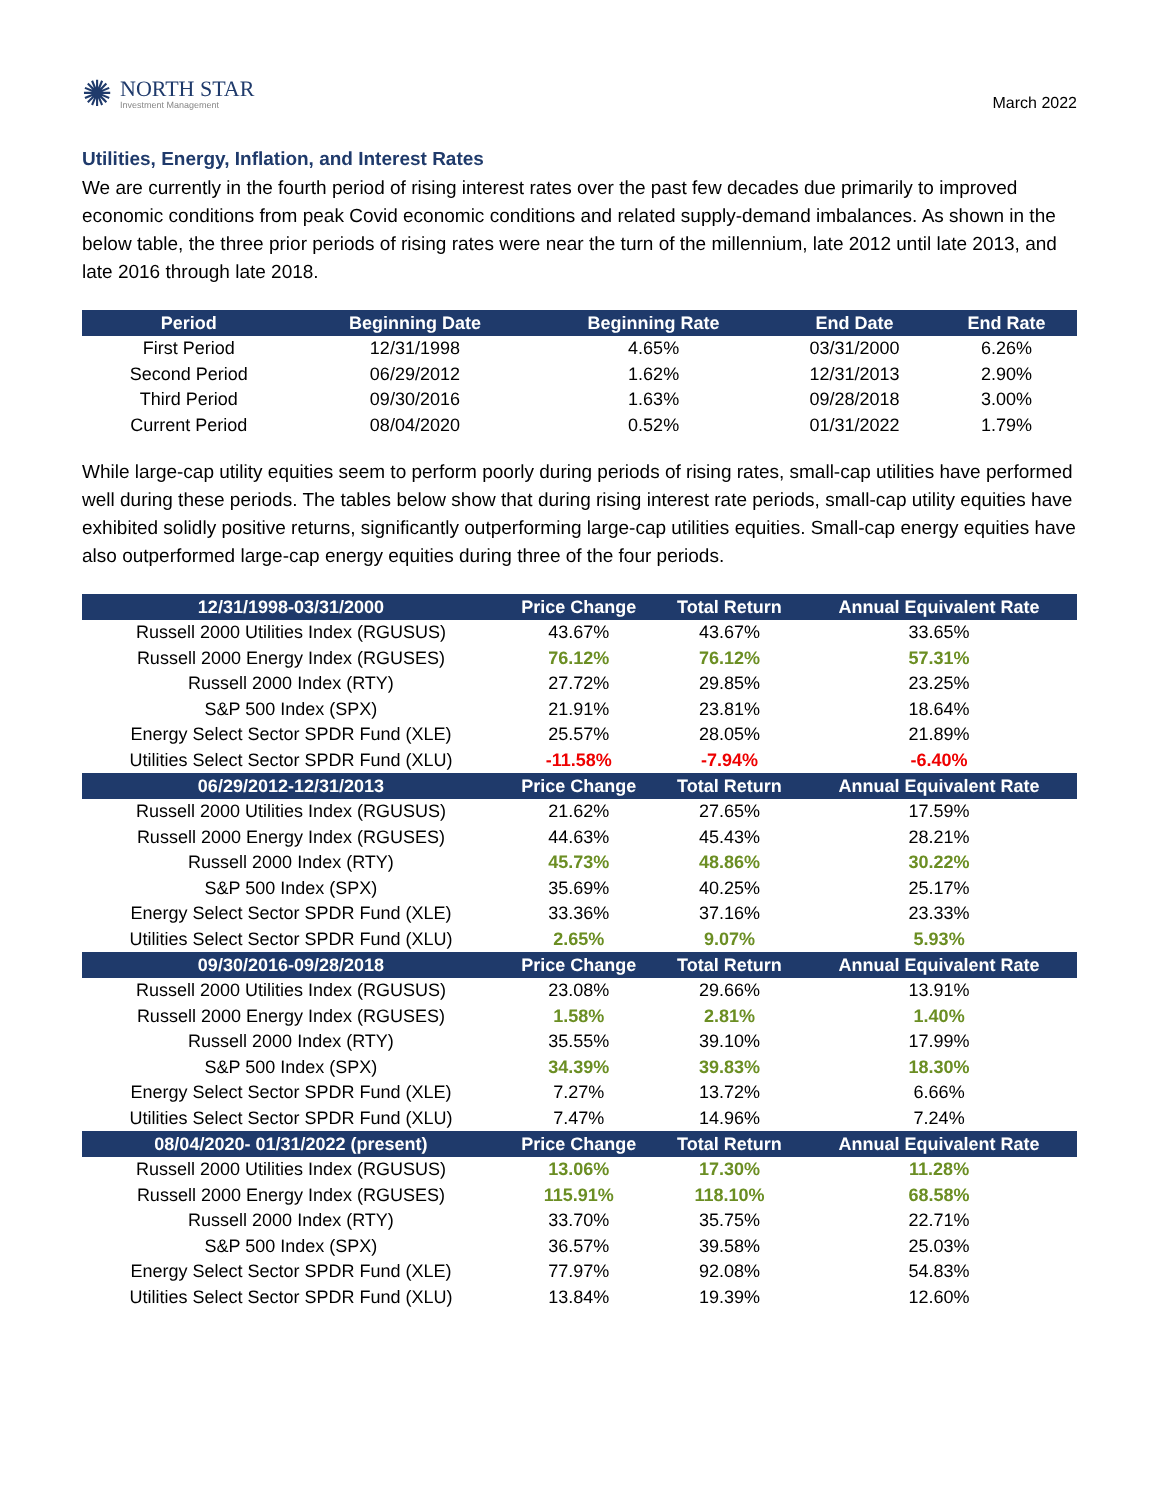✺
NORTH STAR
Investment Management
March 2022
Utilities, Energy, Inflation, and Interest Rates
We are currently in the fourth period of rising interest rates over the past few decades due primarily to improved economic conditions from peak Covid economic conditions and related supply-demand imbalances. As shown in the below table, the three prior periods of rising rates were near the turn of the millennium, late 2012 until late 2013, and late 2016 through late 2018.
| Period | Beginning Date | Beginning Rate | End Date | End Rate |
| --- | --- | --- | --- | --- |
| First Period | 12/31/1998 | 4.65% | 03/31/2000 | 6.26% |
| Second Period | 06/29/2012 | 1.62% | 12/31/2013 | 2.90% |
| Third Period | 09/30/2016 | 1.63% | 09/28/2018 | 3.00% |
| Current Period | 08/04/2020 | 0.52% | 01/31/2022 | 1.79% |
While large-cap utility equities seem to perform poorly during periods of rising rates, small-cap utilities have performed well during these periods. The tables below show that during rising interest rate periods, small-cap utility equities have exhibited solidly positive returns, significantly outperforming large-cap utilities equities. Small-cap energy equities have also outperformed large-cap energy equities during three of the four periods.
| 12/31/1998-03/31/2000 | Price Change | Total Return | Annual Equivalent Rate |
| --- | --- | --- | --- |
| Russell 2000 Utilities Index (RGUSUS) | 43.67% | 43.67% | 33.65% |
| Russell 2000 Energy Index (RGUSES) | 76.12% | 76.12% | 57.31% |
| Russell 2000 Index (RTY) | 27.72% | 29.85% | 23.25% |
| S&P 500 Index (SPX) | 21.91% | 23.81% | 18.64% |
| Energy Select Sector SPDR Fund (XLE) | 25.57% | 28.05% | 21.89% |
| Utilities Select Sector SPDR Fund (XLU) | -11.58% | -7.94% | -6.40% |
| 06/29/2012-12/31/2013 | Price Change | Total Return | Annual Equivalent Rate |
| Russell 2000 Utilities Index (RGUSUS) | 21.62% | 27.65% | 17.59% |
| Russell 2000 Energy Index (RGUSES) | 44.63% | 45.43% | 28.21% |
| Russell 2000 Index (RTY) | 45.73% | 48.86% | 30.22% |
| S&P 500 Index (SPX) | 35.69% | 40.25% | 25.17% |
| Energy Select Sector SPDR Fund (XLE) | 33.36% | 37.16% | 23.33% |
| Utilities Select Sector SPDR Fund (XLU) | 2.65% | 9.07% | 5.93% |
| 09/30/2016-09/28/2018 | Price Change | Total Return | Annual Equivalent Rate |
| Russell 2000 Utilities Index (RGUSUS) | 23.08% | 29.66% | 13.91% |
| Russell 2000 Energy Index (RGUSES) | 1.58% | 2.81% | 1.40% |
| Russell 2000 Index (RTY) | 35.55% | 39.10% | 17.99% |
| S&P 500 Index (SPX) | 34.39% | 39.83% | 18.30% |
| Energy Select Sector SPDR Fund (XLE) | 7.27% | 13.72% | 6.66% |
| Utilities Select Sector SPDR Fund (XLU) | 7.47% | 14.96% | 7.24% |
| 08/04/2020- 01/31/2022 (present) | Price Change | Total Return | Annual Equivalent Rate |
| Russell 2000 Utilities Index (RGUSUS) | 13.06% | 17.30% | 11.28% |
| Russell 2000 Energy Index (RGUSES) | 115.91% | 118.10% | 68.58% |
| Russell 2000 Index (RTY) | 33.70% | 35.75% | 22.71% |
| S&P 500 Index (SPX) | 36.57% | 39.58% | 25.03% |
| Energy Select Sector SPDR Fund (XLE) | 77.97% | 92.08% | 54.83% |
| Utilities Select Sector SPDR Fund (XLU) | 13.84% | 19.39% | 12.60% |